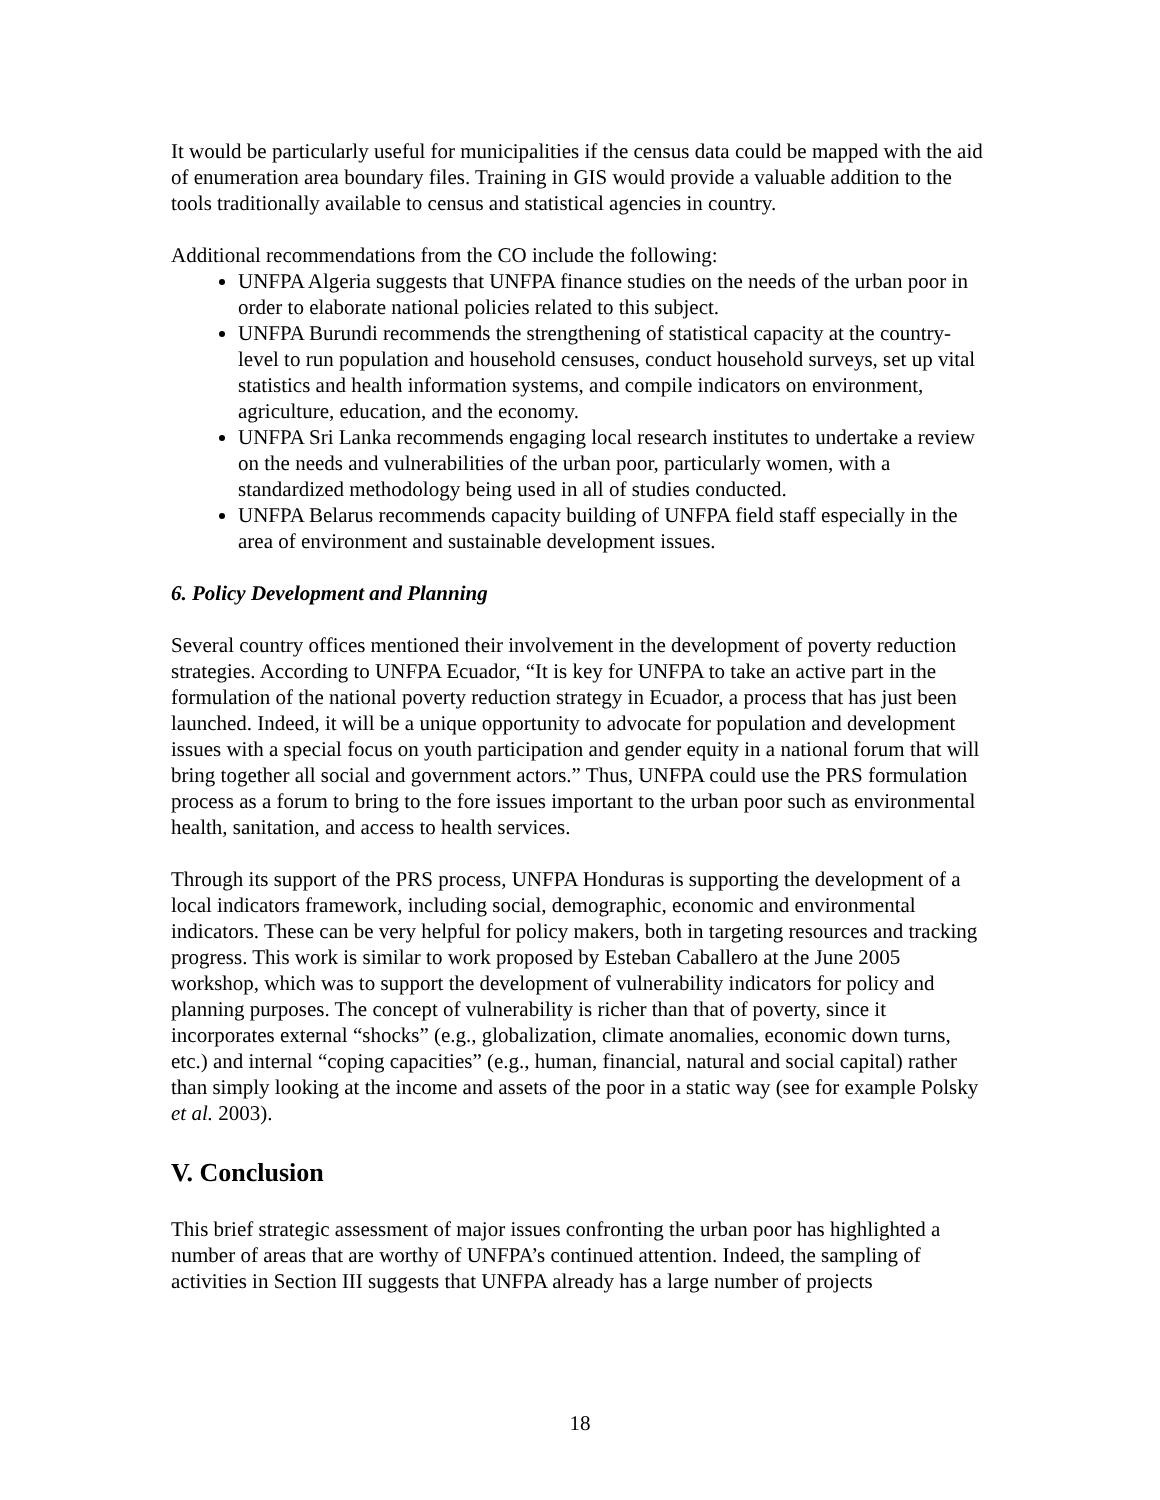It would be particularly useful for municipalities if the census data could be mapped with the aid of enumeration area boundary files. Training in GIS would provide a valuable addition to the tools traditionally available to census and statistical agencies in country.
Additional recommendations from the CO include the following:
UNFPA Algeria suggests that UNFPA finance studies on the needs of the urban poor in order to elaborate national policies related to this subject.
UNFPA Burundi recommends the strengthening of statistical capacity at the country-level to run population and household censuses, conduct household surveys, set up vital statistics and health information systems, and compile indicators on environment, agriculture, education, and the economy.
UNFPA Sri Lanka recommends engaging local research institutes to undertake a review on the needs and vulnerabilities of the urban poor, particularly women, with a standardized methodology being used in all of studies conducted.
UNFPA Belarus recommends capacity building of UNFPA field staff especially in the area of environment and sustainable development issues.
6. Policy Development and Planning
Several country offices mentioned their involvement in the development of poverty reduction strategies. According to UNFPA Ecuador, “It is key for UNFPA to take an active part in the formulation of the national poverty reduction strategy in Ecuador, a process that has just been launched. Indeed, it will be a unique opportunity to advocate for population and development issues with a special focus on youth participation and gender equity in a national forum that will bring together all social and government actors.” Thus, UNFPA could use the PRS formulation process as a forum to bring to the fore issues important to the urban poor such as environmental health, sanitation, and access to health services.
Through its support of the PRS process, UNFPA Honduras is supporting the development of a local indicators framework, including social, demographic, economic and environmental indicators. These can be very helpful for policy makers, both in targeting resources and tracking progress. This work is similar to work proposed by Esteban Caballero at the June 2005 workshop, which was to support the development of vulnerability indicators for policy and planning purposes. The concept of vulnerability is richer than that of poverty, since it incorporates external “shocks” (e.g., globalization, climate anomalies, economic down turns, etc.) and internal “coping capacities” (e.g., human, financial, natural and social capital) rather than simply looking at the income and assets of the poor in a static way (see for example Polsky et al. 2003).
V. Conclusion
This brief strategic assessment of major issues confronting the urban poor has highlighted a number of areas that are worthy of UNFPA’s continued attention. Indeed, the sampling of activities in Section III suggests that UNFPA already has a large number of projects
18